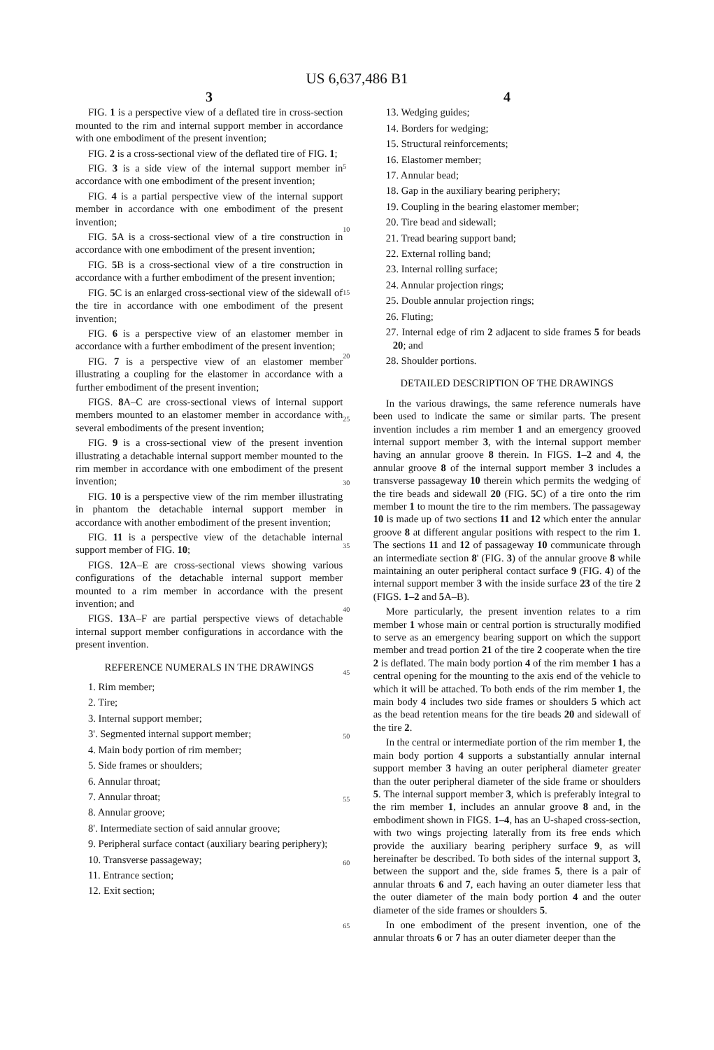US 6,637,486 B1
3
FIG. 1 is a perspective view of a deflated tire in cross-section mounted to the rim and internal support member in accordance with one embodiment of the present invention;
FIG. 2 is a cross-sectional view of the deflated tire of FIG. 1;
FIG. 3 is a side view of the internal support member in accordance with one embodiment of the present invention;
FIG. 4 is a partial perspective view of the internal support member in accordance with one embodiment of the present invention;
FIG. 5 A is a cross-sectional view of a tire construction in accordance with one embodiment of the present invention;
FIG. 5 B is a cross-sectional view of a tire construction in accordance with a further embodiment of the present invention;
FIG. 5 C is an enlarged cross-sectional view of the sidewall of the tire in accordance with one embodiment of the present invention;
FIG. 6 is a perspective view of an elastomer member in accordance with a further embodiment of the present invention;
FIG. 7 is a perspective view of an elastomer member illustrating a coupling for the elastomer in accordance with a further embodiment of the present invention;
FIGS. 8 A–C are cross-sectional views of internal support members mounted to an elastomer member in accordance with several embodiments of the present invention;
FIG. 9 is a cross-sectional view of the present invention illustrating a detachable internal support member mounted to the rim member in accordance with one embodiment of the present invention;
FIG. 10 is a perspective view of the rim member illustrating in phantom the detachable internal support member in accordance with another embodiment of the present invention;
FIG. 11 is a perspective view of the detachable internal support member of FIG. 10;
FIGS. 12 A–E are cross-sectional views showing various configurations of the detachable internal support member mounted to a rim member in accordance with the present invention; and
FIGS. 13 A–F are partial perspective views of detachable internal support member configurations in accordance with the present invention.
REFERENCE NUMERALS IN THE DRAWINGS
1. Rim member;
2. Tire;
3. Internal support member;
3'. Segmented internal support member;
4. Main body portion of rim member;
5. Side frames or shoulders;
6. Annular throat;
7. Annular throat;
8. Annular groove;
8'. Intermediate section of said annular groove;
9. Peripheral surface contact (auxiliary bearing periphery);
10. Transverse passageway;
11. Entrance section;
12. Exit section;
5
10
15
20
25
30
35
40
45
50
55
60
65
4
13. Wedging guides;
14. Borders for wedging;
15. Structural reinforcements;
16. Elastomer member;
17. Annular bead;
18. Gap in the auxiliary bearing periphery;
19. Coupling in the bearing elastomer member;
20. Tire bead and sidewall;
21. Tread bearing support band;
22. External rolling band;
23. Internal rolling surface;
24. Annular projection rings;
25. Double annular projection rings;
26. Fluting;
27. Internal edge of rim 2 adjacent to side frames 5 for beads 20; and
28. Shoulder portions.
DETAILED DESCRIPTION OF THE DRAWINGS
In the various drawings, the same reference numerals have been used to indicate the same or similar parts. The present invention includes a rim member 1 and an emergency grooved internal support member 3, with the internal support member having an annular groove 8 therein. In FIGS. 1–2 and 4, the annular groove 8 of the internal support member 3 includes a transverse passageway 10 therein which permits the wedging of the tire beads and sidewall 20 (FIG. 5 C) of a tire onto the rim member 1 to mount the tire to the rim members. The passageway 10 is made up of two sections 11 and 12 which enter the annular groove 8 at different angular positions with respect to the rim 1. The sections 11 and 12 of passageway 10 communicate through an intermediate section 8' (FIG. 3) of the annular groove 8 while maintaining an outer peripheral contact surface 9 (FIG. 4) of the internal support member 3 with the inside surface 23 of the tire 2 (FIGS. 1–2 and 5 A–B).
More particularly, the present invention relates to a rim member 1 whose main or central portion is structurally modified to serve as an emergency bearing support on which the support member and tread portion 21 of the tire 2 cooperate when the tire 2 is deflated. The main body portion 4 of the rim member 1 has a central opening for the mounting to the axis end of the vehicle to which it will be attached. To both ends of the rim member 1, the main body 4 includes two side frames or shoulders 5 which act as the bead retention means for the tire beads 20 and sidewall of the tire 2.
In the central or intermediate portion of the rim member 1, the main body portion 4 supports a substantially annular internal support member 3 having an outer peripheral diameter greater than the outer peripheral diameter of the side frame or shoulders 5. The internal support member 3, which is preferably integral to the rim member 1, includes an annular groove 8 and, in the embodiment shown in FIGS. 1–4, has an U-shaped cross-section, with two wings projecting laterally from its free ends which provide the auxiliary bearing periphery surface 9, as will hereinafter be described. To both sides of the internal support 3, between the support and the, side frames 5, there is a pair of annular throats 6 and 7, each having an outer diameter less that the outer diameter of the main body portion 4 and the outer diameter of the side frames or shoulders 5.
In one embodiment of the present invention, one of the annular throats 6 or 7 has an outer diameter deeper than the